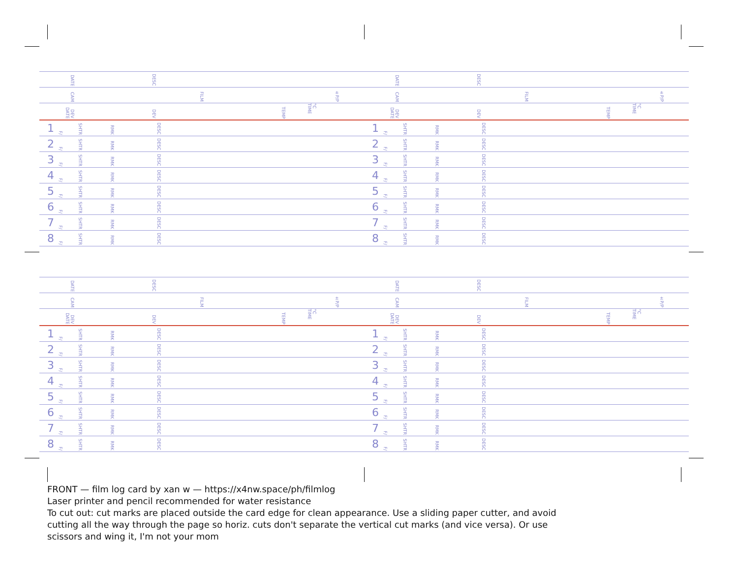| DATE | | DESC | | |
| CAM | | FILM ±P/P | | |
| DEV DATE | | DEV TEMP °C TIME | | |
| 1 | F/ | SHTR | RMK | DESC |
| 2 | F/ | SHTR | RMK | DESC |
| 3 | F/ | SHTR | RMK | DESC |
| 4 | F/ | SHTR | RMK | DESC |
| 5 | F/ | SHTR | RMK | DESC |
| 6 | F/ | SHTR | RMK | DESC |
| 7 | F/ | SHTR | RMK | DESC |
| 8 | F/ | SHTR | RMK | DESC |
| DATE | | DESC | | |
| CAM | | FILM ±P/P | | |
| DEV DATE | | DEV TEMP °C TIME | | |
| 1 | F/ | SHTR | RMK | DESC |
| 2 | F/ | SHTR | RMK | DESC |
| 3 | F/ | SHTR | RMK | DESC |
| 4 | F/ | SHTR | RMK | DESC |
| 5 | F/ | SHTR | RMK | DESC |
| 6 | F/ | SHTR | RMK | DESC |
| 7 | F/ | SHTR | RMK | DESC |
| 8 | F/ | SHTR | RMK | DESC |
| DATE | | DESC | | |
| CAM | | FILM ±P/P | | |
| DEV DATE | | DEV TEMP °C TIME | | |
| 1 | F/ | SHTR | RMK | DESC |
| 2 | F/ | SHTR | RMK | DESC |
| 3 | F/ | SHTR | RMK | DESC |
| 4 | F/ | SHTR | RMK | DESC |
| 5 | F/ | SHTR | RMK | DESC |
| 6 | F/ | SHTR | RMK | DESC |
| 7 | F/ | SHTR | RMK | DESC |
| 8 | F/ | SHTR | RMK | DESC |
| DATE | | DESC | | |
| CAM | | FILM ±P/P | | |
| DEV DATE | | DEV TEMP °C TIME | | |
| 1 | F/ | SHTR | RMK | DESC |
| 2 | F/ | SHTR | RMK | DESC |
| 3 | F/ | SHTR | RMK | DESC |
| 4 | F/ | SHTR | RMK | DESC |
| 5 | F/ | SHTR | RMK | DESC |
| 6 | F/ | SHTR | RMK | DESC |
| 7 | F/ | SHTR | RMK | DESC |
| 8 | F/ | SHTR | RMK | DESC |
FRONT — film log card by xan w — https://x4nw.space/ph/filmlog
Laser printer and pencil recommended for water resistance
To cut out: cut marks are placed outside the card edge for clean appearance. Use a sliding paper cutter, and avoid cutting all the way through the page so horiz. cuts don't separate the vertical cut marks (and vice versa). Or use scissors and wing it, I'm not your mom